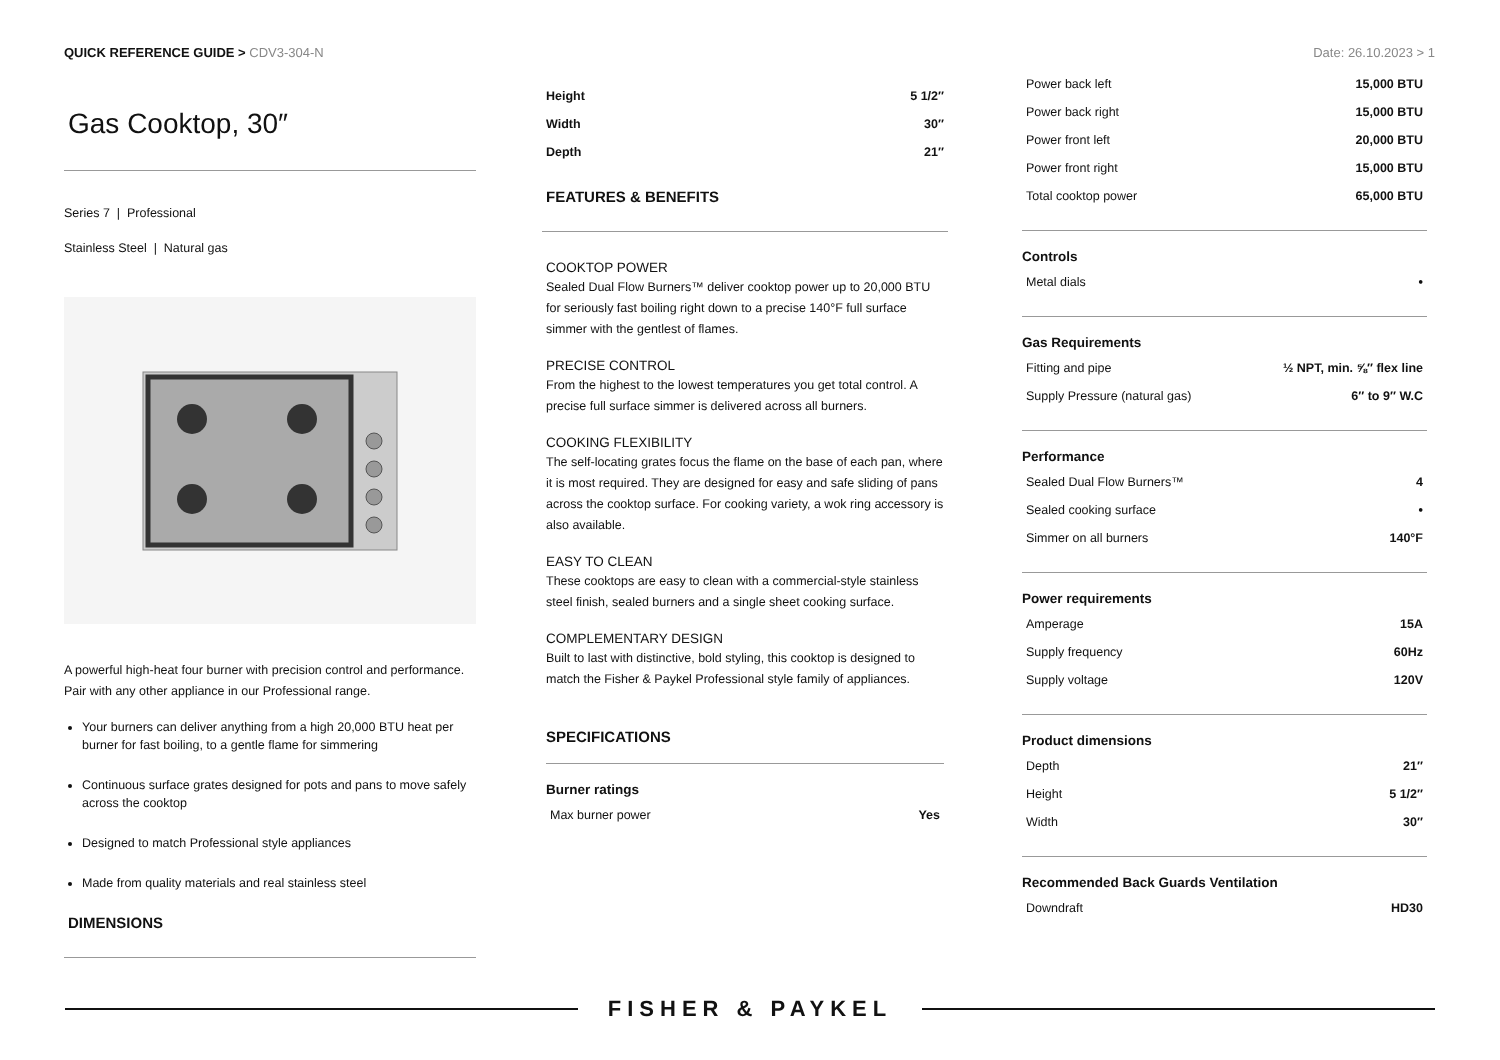QUICK REFERENCE GUIDE > CDV3-304-N
Date: 26.10.2023 > 1
Gas Cooktop, 30″
Series 7 | Professional
Stainless Steel | Natural gas
A powerful high-heat four burner with precision control and performance. Pair with any other appliance in our Professional range.
Your burners can deliver anything from a high 20,000 BTU heat per burner for fast boiling, to a gentle flame for simmering
Continuous surface grates designed for pots and pans to move safely across the cooktop
Designed to match Professional style appliances
Made from quality materials and real stainless steel
DIMENSIONS
| Height | 5 1/2″ |
| Width | 30″ |
| Depth | 21″ |
FEATURES & BENEFITS
COOKTOP POWER
Sealed Dual Flow Burners™ deliver cooktop power up to 20,000 BTU for seriously fast boiling right down to a precise 140°F full surface simmer with the gentlest of flames.
PRECISE CONTROL
From the highest to the lowest temperatures you get total control. A precise full surface simmer is delivered across all burners.
COOKING FLEXIBILITY
The self-locating grates focus the flame on the base of each pan, where it is most required. They are designed for easy and safe sliding of pans across the cooktop surface. For cooking variety, a wok ring accessory is also available.
EASY TO CLEAN
These cooktops are easy to clean with a commercial-style stainless steel finish, sealed burners and a single sheet cooking surface.
COMPLEMENTARY DESIGN
Built to last with distinctive, bold styling, this cooktop is designed to match the Fisher & Paykel Professional style family of appliances.
SPECIFICATIONS
Burner ratings
| Max burner power | Yes |
| Power back left | 15,000 BTU |
| Power back right | 15,000 BTU |
| Power front left | 20,000 BTU |
| Power front right | 15,000 BTU |
| Total cooktop power | 65,000 BTU |
Controls
| Metal dials | • |
Gas Requirements
| Fitting and pipe | ½ NPT, min. ⅝″ flex line |
| Supply Pressure (natural gas) | 6″ to 9″ W.C |
Performance
| Sealed Dual Flow Burners™ | 4 |
| Sealed cooking surface | • |
| Simmer on all burners | 140°F |
Power requirements
| Amperage | 15A |
| Supply frequency | 60Hz |
| Supply voltage | 120V |
Product dimensions
| Depth | 21″ |
| Height | 5 1/2″ |
| Width | 30″ |
Recommended Back Guards Ventilation
| Downdraft | HD30 |
FISHER & PAYKEL